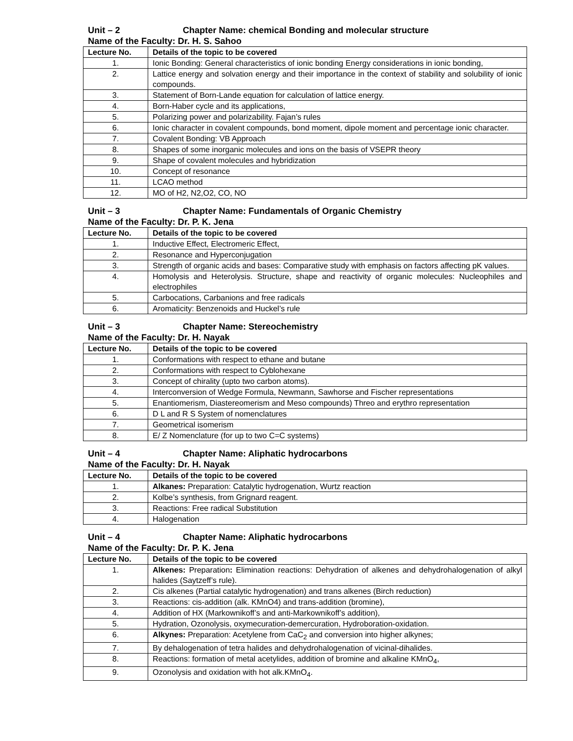Unit – 2 Chapter Name: chemical Bonding and molecular structure
Name of the Faculty: Dr. H. S. Sahoo
| Lecture No. | Details of the topic to be covered |
| --- | --- |
| 1. | Ionic Bonding: General characteristics of ionic bonding Energy considerations in ionic bonding, |
| 2. | Lattice energy and solvation energy and their importance in the context of stability and solubility of ionic compounds. |
| 3. | Statement of Born-Lande equation for calculation of lattice energy. |
| 4. | Born-Haber cycle and its applications, |
| 5. | Polarizing power and polarizability. Fajan’s rules |
| 6. | Ionic character in covalent compounds, bond moment, dipole moment and percentage ionic character. |
| 7. | Covalent Bonding: VB Approach |
| 8. | Shapes of some inorganic molecules and ions on the basis of VSEPR theory |
| 9. | Shape of covalent molecules and hybridization |
| 10. | Concept of resonance |
| 11. | LCAO method |
| 12. | MO of H2, N2,O2, CO, NO |
Unit – 3 Chapter Name: Fundamentals of Organic Chemistry
Name of the Faculty: Dr. P. K. Jena
| Lecture No. | Details of the topic to be covered |
| --- | --- |
| 1. | Inductive Effect, Electromeric Effect, |
| 2. | Resonance and Hyperconjugation |
| 3. | Strength of organic acids and bases: Comparative study with emphasis on factors affecting pK values. |
| 4. | Homolysis and Heterolysis. Structure, shape and reactivity of organic molecules: Nucleophiles and electrophiles |
| 5. | Carbocations, Carbanions and free radicals |
| 6. | Aromaticity: Benzenoids and Huckel’s rule |
Unit – 3 Chapter Name: Stereochemistry
Name of the Faculty: Dr. H. Nayak
| Lecture No. | Details of the topic to be covered |
| --- | --- |
| 1. | Conformations with respect to ethane and butane |
| 2. | Conformations with respect to Cyblohexane |
| 3. | Concept of chirality (upto two carbon atoms). |
| 4. | Interconversion of Wedge Formula, Newmann, Sawhorse and Fischer representations |
| 5. | Enantiomerism, Diastereomerism and Meso compounds) Threo and erythro representation |
| 6. | D L and R S System of nomenclatures |
| 7. | Geometrical isomerism |
| 8. | E/ Z Nomenclature (for up to two C=C systems) |
Unit – 4 Chapter Name: Aliphatic hydrocarbons
Name of the Faculty: Dr. H. Nayak
| Lecture No. | Details of the topic to be covered |
| --- | --- |
| 1. | Alkanes: Preparation: Catalytic hydrogenation, Wurtz reaction |
| 2. | Kolbe’s synthesis, from Grignard reagent. |
| 3. | Reactions: Free radical Substitution |
| 4. | Halogenation |
Unit – 4 Chapter Name: Aliphatic hydrocarbons
Name of the Faculty: Dr. P. K. Jena
| Lecture No. | Details of the topic to be covered |
| --- | --- |
| 1. | Alkenes: Preparation : Elimination reactions: Dehydration of alkenes and dehydrohalogenation of alkyl halides (Saytzeff’s rule). |
| 2. | Cis alkenes (Partial catalytic hydrogenation) and trans alkenes (Birch reduction) |
| 3. | Reactions: cis-addition (alk. KMnO4) and trans-addition (bromine), |
| 4. | Addition of HX (Markownikoff’s and anti-Markownikoff’s addition), |
| 5. | Hydration, Ozonolysis, oxymecuration-demercuration, Hydroboration-oxidation. |
| 6. | Alkynes: Preparation: Acetylene from CaC<sub>2</sub> and conversion into higher alkynes; |
| 7. | By dehalogenation of tetra halides and dehydrohalogenation of vicinal-dihalides. |
| 8. | Reactions: formation of metal acetylides, addition of bromine and alkaline KMnO<sub>4</sub>, |
| 9. | Ozonolysis and oxidation with hot alk.KMnO<sub>4</sub>. |